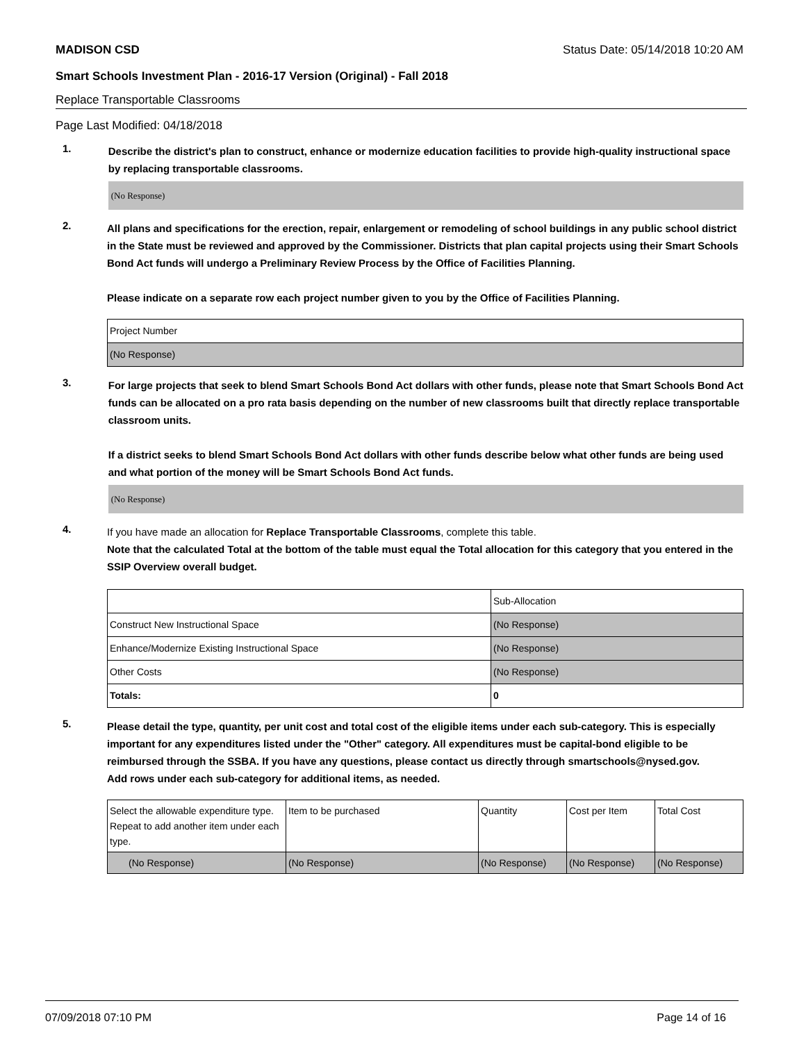MADISON CSD Status Date: 05/14/2018 10:20 AM
Smart Schools Investment Plan - 2016-17 Version (Original) - Fall 2018
Replace Transportable Classrooms
Page Last Modified: 04/18/2018
1.
Describe the district's plan to construct, enhance or modernize education facilities to provide high-quality instructional space by replacing transportable classrooms.
(No Response)
2.
All plans and specifications for the erection, repair, enlargement or remodeling of school buildings in any public school district in the State must be reviewed and approved by the Commissioner. Districts that plan capital projects using their Smart Schools Bond Act funds will undergo a Preliminary Review Process by the Office of Facilities Planning.
Please indicate on a separate row each project number given to you by the Office of Facilities Planning.
| Project Number |
| (No Response) |
3.
For large projects that seek to blend Smart Schools Bond Act dollars with other funds, please note that Smart Schools Bond Act funds can be allocated on a pro rata basis depending on the number of new classrooms built that directly replace transportable classroom units.
If a district seeks to blend Smart Schools Bond Act dollars with other funds describe below what other funds are being used and what portion of the money will be Smart Schools Bond Act funds.
(No Response)
4.
If you have made an allocation for Replace Transportable Classrooms, complete this table.
Note that the calculated Total at the bottom of the table must equal the Total allocation for this category that you entered in the SSIP Overview overall budget.
| | Sub-Allocation |
| Construct New Instructional Space | (No Response) |
| Enhance/Modernize Existing Instructional Space | (No Response) |
| Other Costs | (No Response) |
| Totals: | 0 |
5.
Please detail the type, quantity, per unit cost and total cost of the eligible items under each sub-category. This is especially important for any expenditures listed under the "Other" category. All expenditures must be capital-bond eligible to be reimbursed through the SSBA. If you have any questions, please contact us directly through smartschools@nysed.gov.
Add rows under each sub-category for additional items, as needed.
| Select the allowable expenditure type. Repeat to add another item under each type. | Item to be purchased | Quantity | Cost per Item | Total Cost |
| (No Response) | (No Response) | (No Response) | (No Response) | (No Response) |
07/09/2018 07:10 PM Page 14 of 16